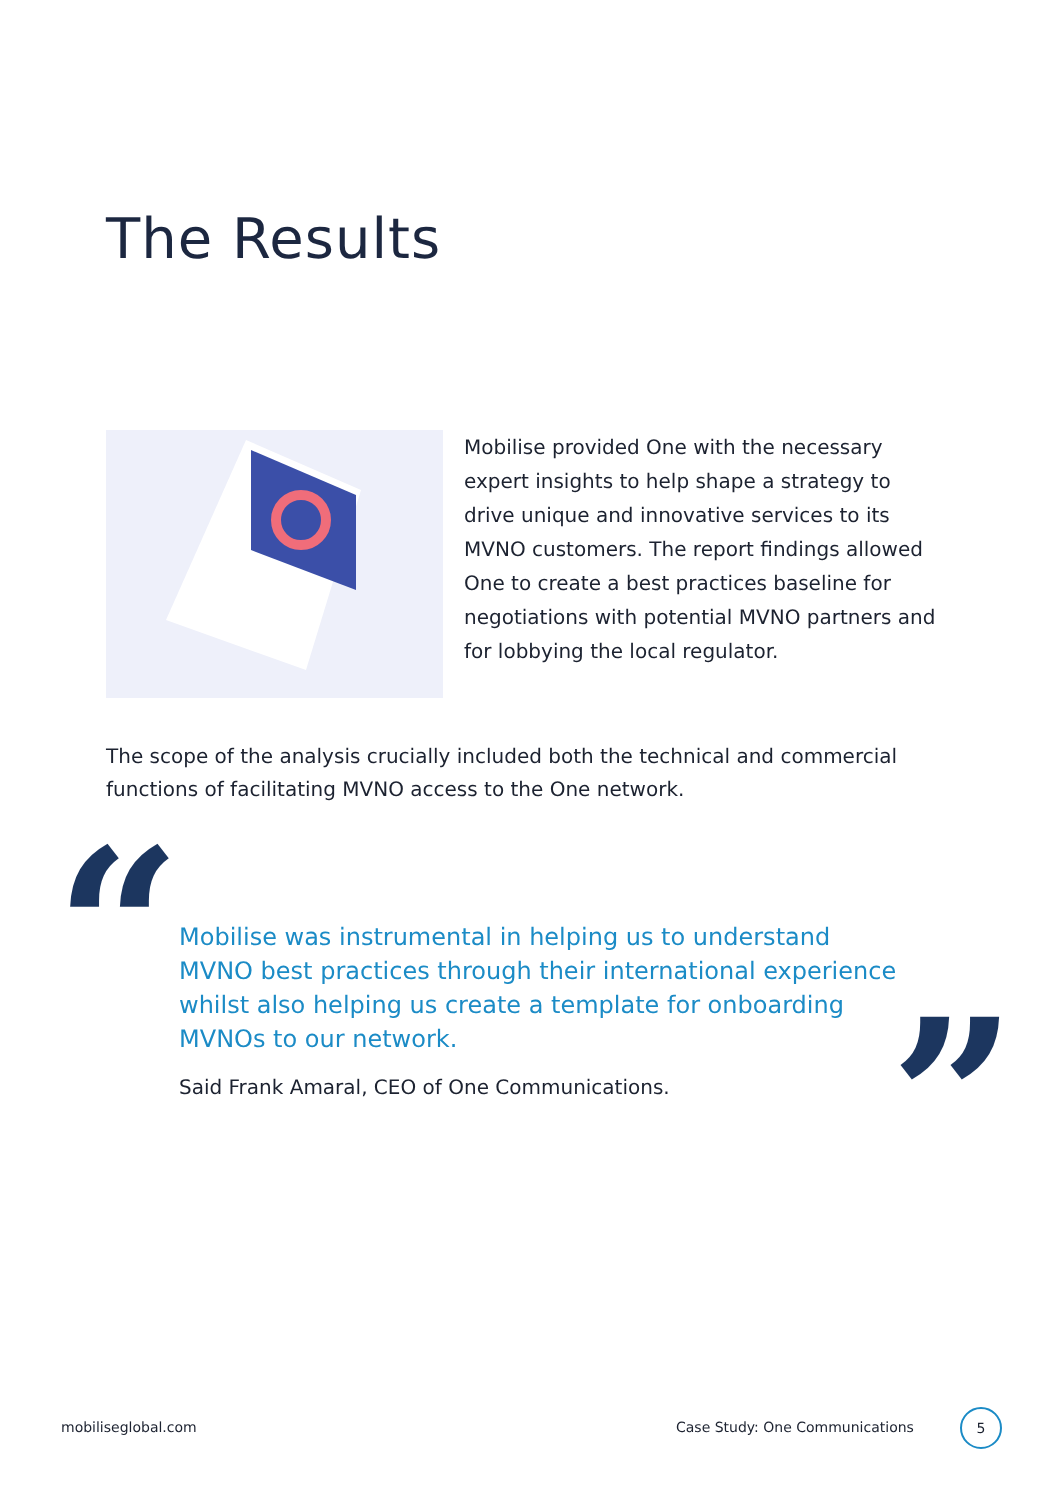The Results
Mobilise provided One with the necessary expert insights to help shape a strategy to drive unique and innovative services to its MVNO customers. The report findings allowed One to create a best practices baseline for negotiations with potential MVNO partners and for lobbying the local regulator.
The scope of the analysis crucially included both the technical and commercial functions of facilitating MVNO access to the One network.
“
Mobilise was instrumental in helping us to understand MVNO best practices through their international experience whilst also helping us create a template for onboarding MVNOs to our network.
Said Frank Amaral, CEO of One Communications.
”
mobiliseglobal.com Case Study: One Communications
5